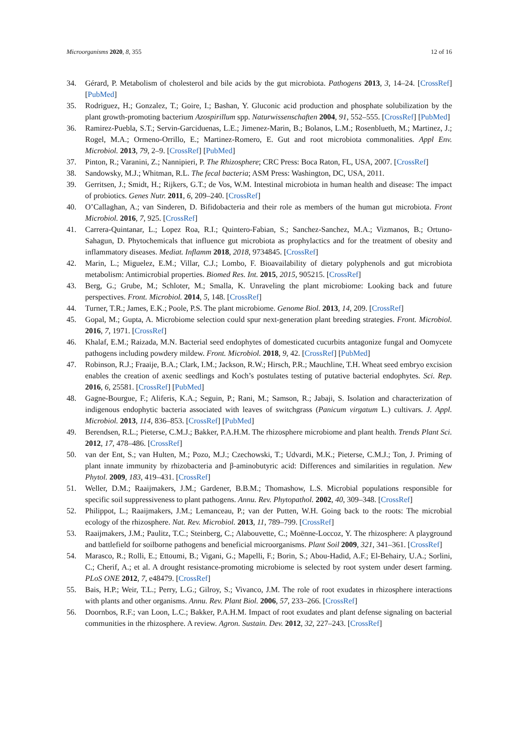Microorganisms 2020, 8, 355 12 of 16
34. Gérard, P. Metabolism of cholesterol and bile acids by the gut microbiota. Pathogens 2013, 3, 14–24. [CrossRef] [PubMed]
35. Rodriguez, H.; Gonzalez, T.; Goire, I.; Bashan, Y. Gluconic acid production and phosphate solubilization by the plant growth-promoting bacterium Azospirillum spp. Naturwissenschaften 2004, 91, 552–555. [CrossRef] [PubMed]
36. Ramirez-Puebla, S.T.; Servin-Garciduenas, L.E.; Jimenez-Marin, B.; Bolanos, L.M.; Rosenblueth, M.; Martinez, J.; Rogel, M.A.; Ormeno-Orrillo, E.; Martinez-Romero, E. Gut and root microbiota commonalities. Appl Env. Microbiol. 2013, 79, 2–9. [CrossRef] [PubMed]
37. Pinton, R.; Varanini, Z.; Nannipieri, P. The Rhizosphere; CRC Press: Boca Raton, FL, USA, 2007. [CrossRef]
38. Sandowsky, M.J.; Whitman, R.L. The fecal bacteria; ASM Press: Washington, DC, USA, 2011.
39. Gerritsen, J.; Smidt, H.; Rijkers, G.T.; de Vos, W.M. Intestinal microbiota in human health and disease: The impact of probiotics. Genes Nutr. 2011, 6, 209–240. [CrossRef]
40. O’Callaghan, A.; van Sinderen, D. Bifidobacteria and their role as members of the human gut microbiota. Front Microbiol. 2016, 7, 925. [CrossRef]
41. Carrera-Quintanar, L.; Lopez Roa, R.I.; Quintero-Fabian, S.; Sanchez-Sanchez, M.A.; Vizmanos, B.; Ortuno-Sahagun, D. Phytochemicals that influence gut microbiota as prophylactics and for the treatment of obesity and inflammatory diseases. Mediat. Inflamm 2018, 2018, 9734845. [CrossRef]
42. Marin, L.; Miguelez, E.M.; Villar, C.J.; Lombo, F. Bioavailability of dietary polyphenols and gut microbiota metabolism: Antimicrobial properties. Biomed Res. Int. 2015, 2015, 905215. [CrossRef]
43. Berg, G.; Grube, M.; Schloter, M.; Smalla, K. Unraveling the plant microbiome: Looking back and future perspectives. Front. Microbiol. 2014, 5, 148. [CrossRef]
44. Turner, T.R.; James, E.K.; Poole, P.S. The plant microbiome. Genome Biol. 2013, 14, 209. [CrossRef]
45. Gopal, M.; Gupta, A. Microbiome selection could spur next-generation plant breeding strategies. Front. Microbiol. 2016, 7, 1971. [CrossRef]
46. Khalaf, E.M.; Raizada, M.N. Bacterial seed endophytes of domesticated cucurbits antagonize fungal and Oomycete pathogens including powdery mildew. Front. Microbiol. 2018, 9, 42. [CrossRef] [PubMed]
47. Robinson, R.J.; Fraaije, B.A.; Clark, I.M.; Jackson, R.W.; Hirsch, P.R.; Mauchline, T.H. Wheat seed embryo excision enables the creation of axenic seedlings and Koch’s postulates testing of putative bacterial endophytes. Sci. Rep. 2016, 6, 25581. [CrossRef] [PubMed]
48. Gagne-Bourgue, F.; Aliferis, K.A.; Seguin, P.; Rani, M.; Samson, R.; Jabaji, S. Isolation and characterization of indigenous endophytic bacteria associated with leaves of switchgrass (Panicum virgatum L.) cultivars. J. Appl. Microbiol. 2013, 114, 836–853. [CrossRef] [PubMed]
49. Berendsen, R.L.; Pieterse, C.M.J.; Bakker, P.A.H.M. The rhizosphere microbiome and plant health. Trends Plant Sci. 2012, 17, 478–486. [CrossRef]
50. van der Ent, S.; van Hulten, M.; Pozo, M.J.; Czechowski, T.; Udvardi, M.K.; Pieterse, C.M.J.; Ton, J. Priming of plant innate immunity by rhizobacteria and β-aminobutyric acid: Differences and similarities in regulation. New Phytol. 2009, 183, 419–431. [CrossRef]
51. Weller, D.M.; Raaijmakers, J.M.; Gardener, B.B.M.; Thomashow, L.S. Microbial populations responsible for specific soil suppressiveness to plant pathogens. Annu. Rev. Phytopathol. 2002, 40, 309–348. [CrossRef]
52. Philippot, L.; Raaijmakers, J.M.; Lemanceau, P.; van der Putten, W.H. Going back to the roots: The microbial ecology of the rhizosphere. Nat. Rev. Microbiol. 2013, 11, 789–799. [CrossRef]
53. Raaijmakers, J.M.; Paulitz, T.C.; Steinberg, C.; Alabouvette, C.; Moënne-Loccoz, Y. The rhizosphere: A playground and battlefield for soilborne pathogens and beneficial microorganisms. Plant Soil 2009, 321, 341–361. [CrossRef]
54. Marasco, R.; Rolli, E.; Ettoumi, B.; Vigani, G.; Mapelli, F.; Borin, S.; Abou-Hadid, A.F.; El-Behairy, U.A.; Sorlini, C.; Cherif, A.; et al. A drought resistance-promoting microbiome is selected by root system under desert farming. PLoS ONE 2012, 7, e48479. [CrossRef]
55. Bais, H.P.; Weir, T.L.; Perry, L.G.; Gilroy, S.; Vivanco, J.M. The role of root exudates in rhizosphere interactions with plants and other organisms. Annu. Rev. Plant Biol. 2006, 57, 233–266. [CrossRef]
56. Doornbos, R.F.; van Loon, L.C.; Bakker, P.A.H.M. Impact of root exudates and plant defense signaling on bacterial communities in the rhizosphere. A review. Agron. Sustain. Dev. 2012, 32, 227–243. [CrossRef]